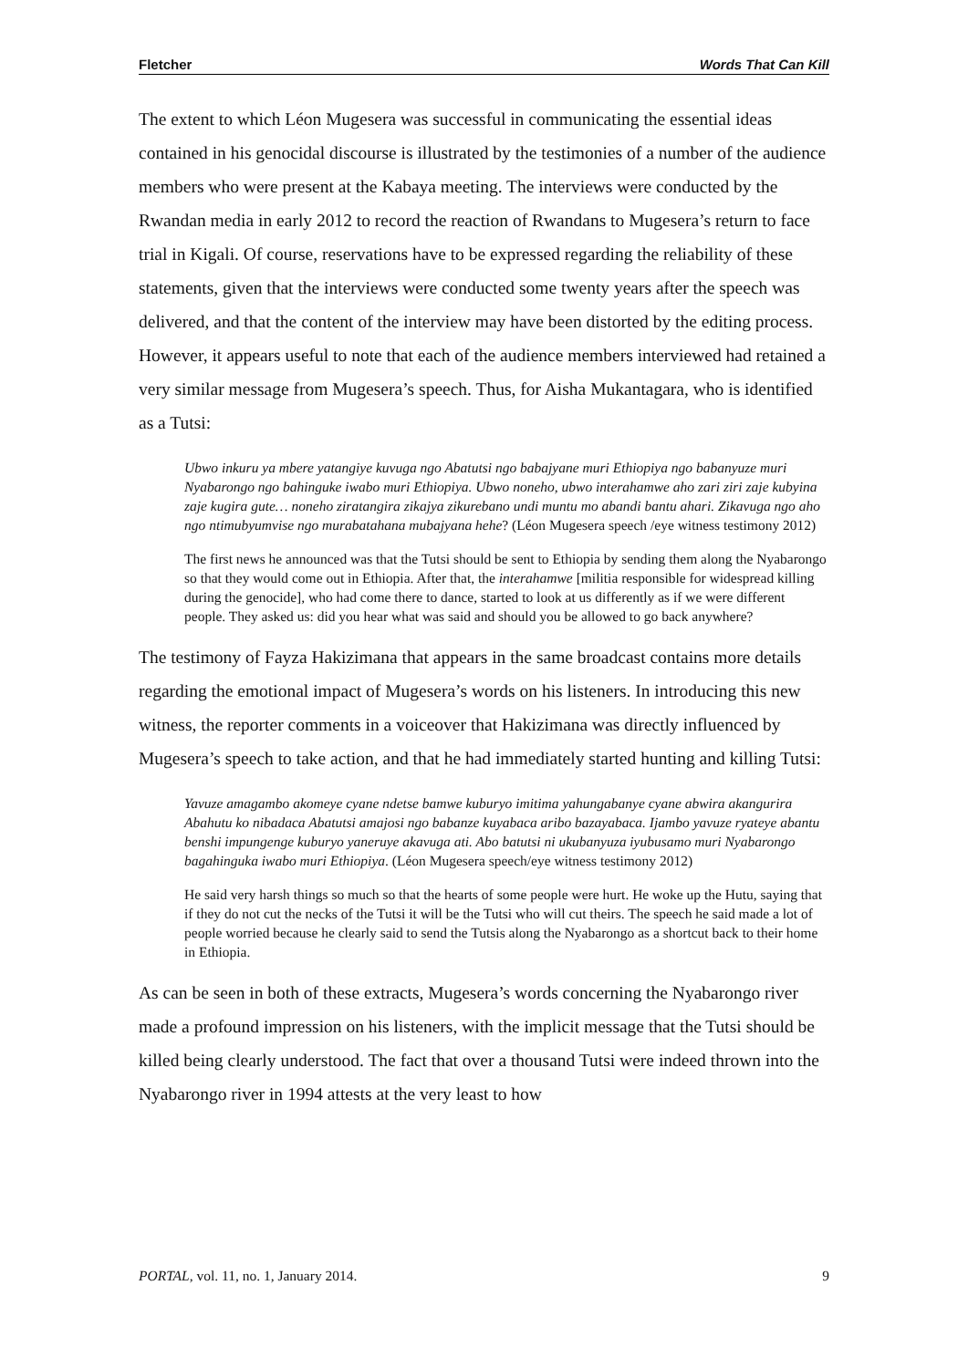Fletcher Words That Can Kill
The extent to which Léon Mugesera was successful in communicating the essential ideas contained in his genocidal discourse is illustrated by the testimonies of a number of the audience members who were present at the Kabaya meeting. The interviews were conducted by the Rwandan media in early 2012 to record the reaction of Rwandans to Mugesera’s return to face trial in Kigali. Of course, reservations have to be expressed regarding the reliability of these statements, given that the interviews were conducted some twenty years after the speech was delivered, and that the content of the interview may have been distorted by the editing process. However, it appears useful to note that each of the audience members interviewed had retained a very similar message from Mugesera’s speech. Thus, for Aisha Mukantagara, who is identified as a Tutsi:
Ubwo inkuru ya mbere yatangiye kuvuga ngo Abatutsi ngo babajyane muri Ethiopiya ngo babanyuze muri Nyabarongo ngo bahinguke iwabo muri Ethiopiya. Ubwo noneho, ubwo interahamwe aho zari ziri zaje kubyina zaje kugira gute… noneho ziratangira zikajya zikurebano undi muntu mo abandi bantu ahari. Zikavuga ngo aho ngo ntimubyumvise ngo murabatahana mubajyana hehe? (Léon Mugesera speech /eye witness testimony 2012)
The first news he announced was that the Tutsi should be sent to Ethiopia by sending them along the Nyabarongo so that they would come out in Ethiopia. After that, the interahamwe [militia responsible for widespread killing during the genocide], who had come there to dance, started to look at us differently as if we were different people. They asked us: did you hear what was said and should you be allowed to go back anywhere?
The testimony of Fayza Hakizimana that appears in the same broadcast contains more details regarding the emotional impact of Mugesera’s words on his listeners. In introducing this new witness, the reporter comments in a voiceover that Hakizimana was directly influenced by Mugesera’s speech to take action, and that he had immediately started hunting and killing Tutsi:
Yavuze amagambo akomeye cyane ndetse bamwe kuburyo imitima yahungabanye cyane abwira akangurira Abahutu ko nibadaca Abatutsi amajosi ngo babanze kuyabaca aribo bazayabaca. Ijambo yavuze ryateye abantu benshi impungenge kuburyo yaneruye akavuga ati. Abo batutsi ni ukubanyuza iyubusamo muri Nyabarongo bagahinguka iwabo muri Ethiopiya. (Léon Mugesera speech/eye witness testimony 2012)
He said very harsh things so much so that the hearts of some people were hurt. He woke up the Hutu, saying that if they do not cut the necks of the Tutsi it will be the Tutsi who will cut theirs. The speech he said made a lot of people worried because he clearly said to send the Tutsis along the Nyabarongo as a shortcut back to their home in Ethiopia.
As can be seen in both of these extracts, Mugesera’s words concerning the Nyabarongo river made a profound impression on his listeners, with the implicit message that the Tutsi should be killed being clearly understood. The fact that over a thousand Tutsi were indeed thrown into the Nyabarongo river in 1994 attests at the very least to how
PORTAL, vol. 11, no. 1, January 2014. 9